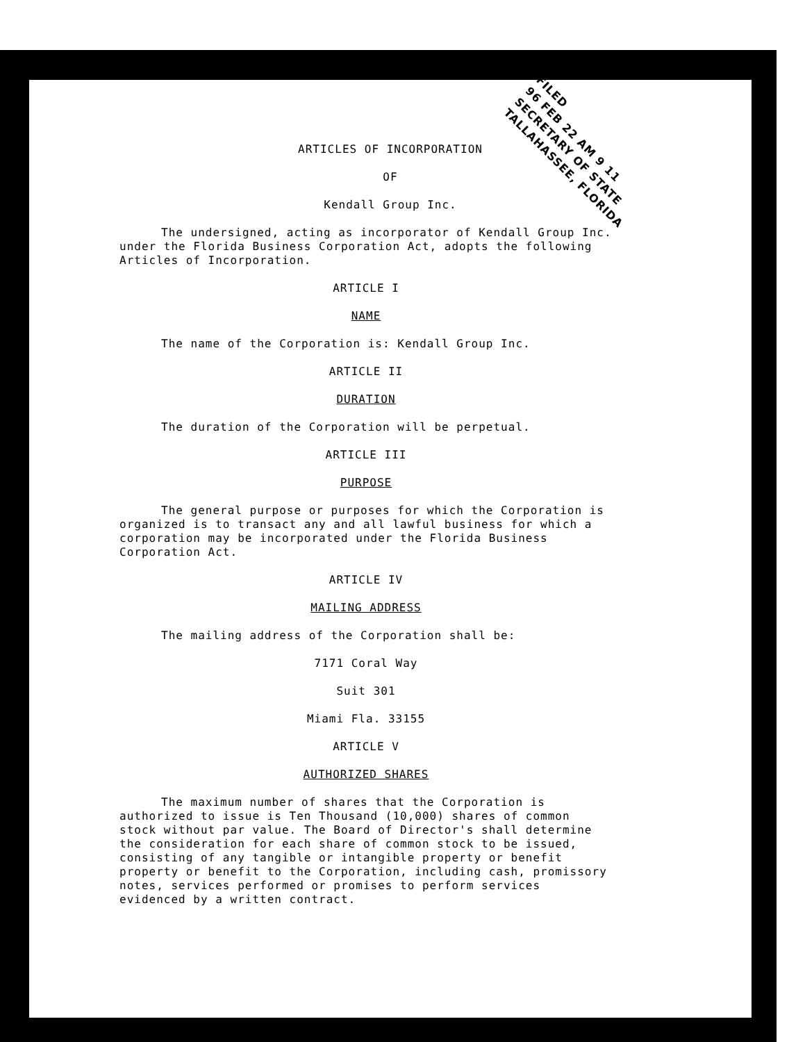FILED
96 FEB 22 AM 9 11
SECRETARY OF STATE
TALLAHASSEE, FLORIDA
ARTICLES OF INCORPORATION
OF
Kendall Group Inc.
The undersigned, acting as incorporator of Kendall Group Inc. under the Florida Business Corporation Act, adopts the following Articles of Incorporation.
ARTICLE I
NAME
The name of the Corporation is: Kendall Group Inc.
ARTICLE II
DURATION
The duration of the Corporation will be perpetual.
ARTICLE III
PURPOSE
The general purpose or purposes for which the Corporation is organized is to transact any and all lawful business for which a corporation may be incorporated under the Florida Business Corporation Act.
ARTICLE IV
MAILING ADDRESS
The mailing address of the Corporation shall be:
7171 Coral Way
Suit 301
Miami Fla. 33155
ARTICLE V
AUTHORIZED SHARES
The maximum number of shares that the Corporation is authorized to issue is Ten Thousand (10,000) shares of common stock without par value. The Board of Director's shall determine the consideration for each share of common stock to be issued, consisting of any tangible or intangible property or benefit property or benefit to the Corporation, including cash, promissory notes, services performed or promises to perform services evidenced by a written contract.